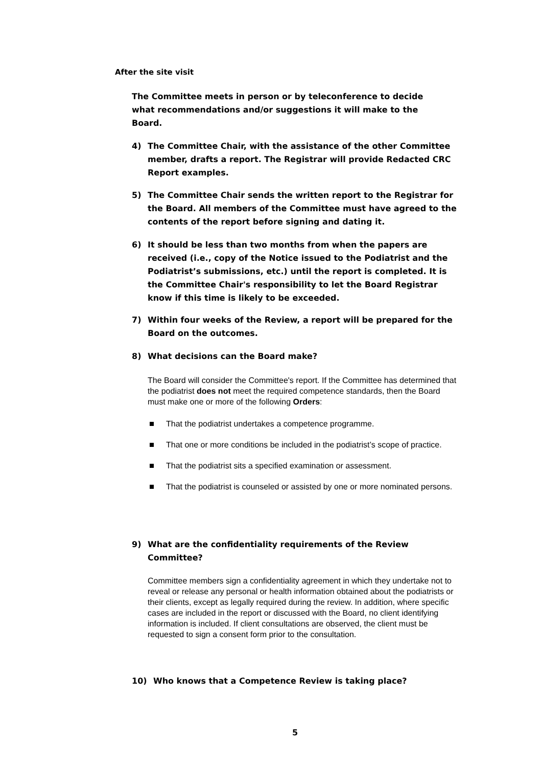After the site visit
The Committee meets in person or by teleconference to decide what recommendations and/or suggestions it will make to the Board.
4) The Committee Chair, with the assistance of the other Committee member, drafts a report. The Registrar will provide Redacted CRC Report examples.
5) The Committee Chair sends the written report to the Registrar for the Board. All members of the Committee must have agreed to the contents of the report before signing and dating it.
6) It should be less than two months from when the papers are received (i.e., copy of the Notice issued to the Podiatrist and the Podiatrist’s submissions, etc.) until the report is completed. It is the Committee Chair's responsibility to let the Board Registrar know if this time is likely to be exceeded.
7) Within four weeks of the Review, a report will be prepared for the Board on the outcomes.
8) What decisions can the Board make?
The Board will consider the Committee's report. If the Committee has determined that the podiatrist does not meet the required competence standards, then the Board must make one or more of the following Orders:
That the podiatrist undertakes a competence programme.
That one or more conditions be included in the podiatrist’s scope of practice.
That the podiatrist sits a specified examination or assessment.
That the podiatrist is counseled or assisted by one or more nominated persons.
9) What are the confidentiality requirements of the Review Committee?
Committee members sign a confidentiality agreement in which they undertake not to reveal or release any personal or health information obtained about the podiatrists or their clients, except as legally required during the review. In addition, where specific cases are included in the report or discussed with the Board, no client identifying information is included. If client consultations are observed, the client must be requested to sign a consent form prior to the consultation.
10) Who knows that a Competence Review is taking place?
5